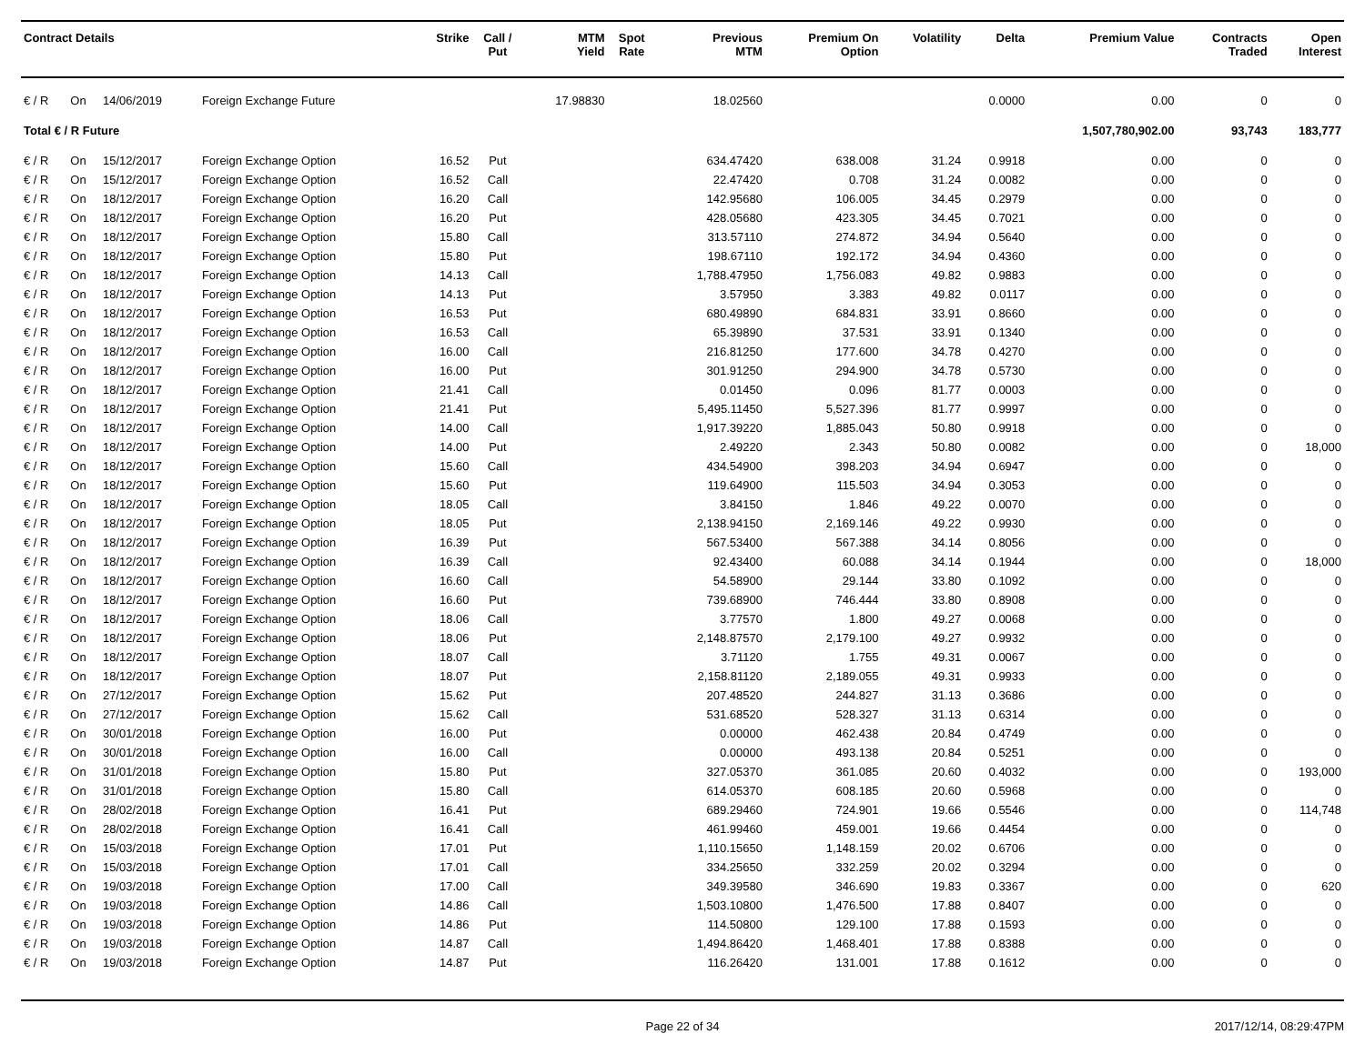| Contract Details | | | | Strike | Call / Put | MTM Yield | Spot Rate | Previous MTM | Premium On Option | Volatility | Delta | Premium Value | Contracts Traded | Open Interest |
| --- | --- | --- | --- | --- | --- | --- | --- | --- | --- | --- | --- | --- | --- | --- |
| € / R | On | 14/06/2019 | Foreign Exchange Future | | | 17.98830 | | 18.02560 | | | 0.0000 | 0.00 | 0 | 0 |
| Total € / R Future | | | | | | | | | | | | 1,507,780,902.00 | 93,743 | 183,777 |
| € / R | On | 15/12/2017 | Foreign Exchange Option | 16.52 | Put | | | 634.47420 | 638.008 | 31.24 | 0.9918 | 0.00 | 0 | 0 |
| € / R | On | 15/12/2017 | Foreign Exchange Option | 16.52 | Call | | | 22.47420 | 0.708 | 31.24 | 0.0082 | 0.00 | 0 | 0 |
| € / R | On | 18/12/2017 | Foreign Exchange Option | 16.20 | Call | | | 142.95680 | 106.005 | 34.45 | 0.2979 | 0.00 | 0 | 0 |
| € / R | On | 18/12/2017 | Foreign Exchange Option | 16.20 | Put | | | 428.05680 | 423.305 | 34.45 | 0.7021 | 0.00 | 0 | 0 |
| € / R | On | 18/12/2017 | Foreign Exchange Option | 15.80 | Call | | | 313.57110 | 274.872 | 34.94 | 0.5640 | 0.00 | 0 | 0 |
| € / R | On | 18/12/2017 | Foreign Exchange Option | 15.80 | Put | | | 198.67110 | 192.172 | 34.94 | 0.4360 | 0.00 | 0 | 0 |
| € / R | On | 18/12/2017 | Foreign Exchange Option | 14.13 | Call | | | 1,788.47950 | 1,756.083 | 49.82 | 0.9883 | 0.00 | 0 | 0 |
| € / R | On | 18/12/2017 | Foreign Exchange Option | 14.13 | Put | | | 3.57950 | 3.383 | 49.82 | 0.0117 | 0.00 | 0 | 0 |
| € / R | On | 18/12/2017 | Foreign Exchange Option | 16.53 | Put | | | 680.49890 | 684.831 | 33.91 | 0.8660 | 0.00 | 0 | 0 |
| € / R | On | 18/12/2017 | Foreign Exchange Option | 16.53 | Call | | | 65.39890 | 37.531 | 33.91 | 0.1340 | 0.00 | 0 | 0 |
| € / R | On | 18/12/2017 | Foreign Exchange Option | 16.00 | Call | | | 216.81250 | 177.600 | 34.78 | 0.4270 | 0.00 | 0 | 0 |
| € / R | On | 18/12/2017 | Foreign Exchange Option | 16.00 | Put | | | 301.91250 | 294.900 | 34.78 | 0.5730 | 0.00 | 0 | 0 |
| € / R | On | 18/12/2017 | Foreign Exchange Option | 21.41 | Call | | | 0.01450 | 0.096 | 81.77 | 0.0003 | 0.00 | 0 | 0 |
| € / R | On | 18/12/2017 | Foreign Exchange Option | 21.41 | Put | | | 5,495.11450 | 5,527.396 | 81.77 | 0.9997 | 0.00 | 0 | 0 |
| € / R | On | 18/12/2017 | Foreign Exchange Option | 14.00 | Call | | | 1,917.39220 | 1,885.043 | 50.80 | 0.9918 | 0.00 | 0 | 0 |
| € / R | On | 18/12/2017 | Foreign Exchange Option | 14.00 | Put | | | 2.49220 | 2.343 | 50.80 | 0.0082 | 0.00 | 0 | 18,000 |
| € / R | On | 18/12/2017 | Foreign Exchange Option | 15.60 | Call | | | 434.54900 | 398.203 | 34.94 | 0.6947 | 0.00 | 0 | 0 |
| € / R | On | 18/12/2017 | Foreign Exchange Option | 15.60 | Put | | | 119.64900 | 115.503 | 34.94 | 0.3053 | 0.00 | 0 | 0 |
| € / R | On | 18/12/2017 | Foreign Exchange Option | 18.05 | Call | | | 3.84150 | 1.846 | 49.22 | 0.0070 | 0.00 | 0 | 0 |
| € / R | On | 18/12/2017 | Foreign Exchange Option | 18.05 | Put | | | 2,138.94150 | 2,169.146 | 49.22 | 0.9930 | 0.00 | 0 | 0 |
| € / R | On | 18/12/2017 | Foreign Exchange Option | 16.39 | Put | | | 567.53400 | 567.388 | 34.14 | 0.8056 | 0.00 | 0 | 0 |
| € / R | On | 18/12/2017 | Foreign Exchange Option | 16.39 | Call | | | 92.43400 | 60.088 | 34.14 | 0.1944 | 0.00 | 0 | 18,000 |
| € / R | On | 18/12/2017 | Foreign Exchange Option | 16.60 | Call | | | 54.58900 | 29.144 | 33.80 | 0.1092 | 0.00 | 0 | 0 |
| € / R | On | 18/12/2017 | Foreign Exchange Option | 16.60 | Put | | | 739.68900 | 746.444 | 33.80 | 0.8908 | 0.00 | 0 | 0 |
| € / R | On | 18/12/2017 | Foreign Exchange Option | 18.06 | Call | | | 3.77570 | 1.800 | 49.27 | 0.0068 | 0.00 | 0 | 0 |
| € / R | On | 18/12/2017 | Foreign Exchange Option | 18.06 | Put | | | 2,148.87570 | 2,179.100 | 49.27 | 0.9932 | 0.00 | 0 | 0 |
| € / R | On | 18/12/2017 | Foreign Exchange Option | 18.07 | Call | | | 3.71120 | 1.755 | 49.31 | 0.0067 | 0.00 | 0 | 0 |
| € / R | On | 18/12/2017 | Foreign Exchange Option | 18.07 | Put | | | 2,158.81120 | 2,189.055 | 49.31 | 0.9933 | 0.00 | 0 | 0 |
| € / R | On | 27/12/2017 | Foreign Exchange Option | 15.62 | Put | | | 207.48520 | 244.827 | 31.13 | 0.3686 | 0.00 | 0 | 0 |
| € / R | On | 27/12/2017 | Foreign Exchange Option | 15.62 | Call | | | 531.68520 | 528.327 | 31.13 | 0.6314 | 0.00 | 0 | 0 |
| € / R | On | 30/01/2018 | Foreign Exchange Option | 16.00 | Put | | | 0.00000 | 462.438 | 20.84 | 0.4749 | 0.00 | 0 | 0 |
| € / R | On | 30/01/2018 | Foreign Exchange Option | 16.00 | Call | | | 0.00000 | 493.138 | 20.84 | 0.5251 | 0.00 | 0 | 0 |
| € / R | On | 31/01/2018 | Foreign Exchange Option | 15.80 | Put | | | 327.05370 | 361.085 | 20.60 | 0.4032 | 0.00 | 0 | 193,000 |
| € / R | On | 31/01/2018 | Foreign Exchange Option | 15.80 | Call | | | 614.05370 | 608.185 | 20.60 | 0.5968 | 0.00 | 0 | 0 |
| € / R | On | 28/02/2018 | Foreign Exchange Option | 16.41 | Put | | | 689.29460 | 724.901 | 19.66 | 0.5546 | 0.00 | 0 | 114,748 |
| € / R | On | 28/02/2018 | Foreign Exchange Option | 16.41 | Call | | | 461.99460 | 459.001 | 19.66 | 0.4454 | 0.00 | 0 | 0 |
| € / R | On | 15/03/2018 | Foreign Exchange Option | 17.01 | Put | | | 1,110.15650 | 1,148.159 | 20.02 | 0.6706 | 0.00 | 0 | 0 |
| € / R | On | 15/03/2018 | Foreign Exchange Option | 17.01 | Call | | | 334.25650 | 332.259 | 20.02 | 0.3294 | 0.00 | 0 | 0 |
| € / R | On | 19/03/2018 | Foreign Exchange Option | 17.00 | Call | | | 349.39580 | 346.690 | 19.83 | 0.3367 | 0.00 | 0 | 620 |
| € / R | On | 19/03/2018 | Foreign Exchange Option | 14.86 | Call | | | 1,503.10800 | 1,476.500 | 17.88 | 0.8407 | 0.00 | 0 | 0 |
| € / R | On | 19/03/2018 | Foreign Exchange Option | 14.86 | Put | | | 114.50800 | 129.100 | 17.88 | 0.1593 | 0.00 | 0 | 0 |
| € / R | On | 19/03/2018 | Foreign Exchange Option | 14.87 | Call | | | 1,494.86420 | 1,468.401 | 17.88 | 0.8388 | 0.00 | 0 | 0 |
| € / R | On | 19/03/2018 | Foreign Exchange Option | 14.87 | Put | | | 116.26420 | 131.001 | 17.88 | 0.1612 | 0.00 | 0 | 0 |
Page 22 of 34 2017/12/14, 08:29:47PM